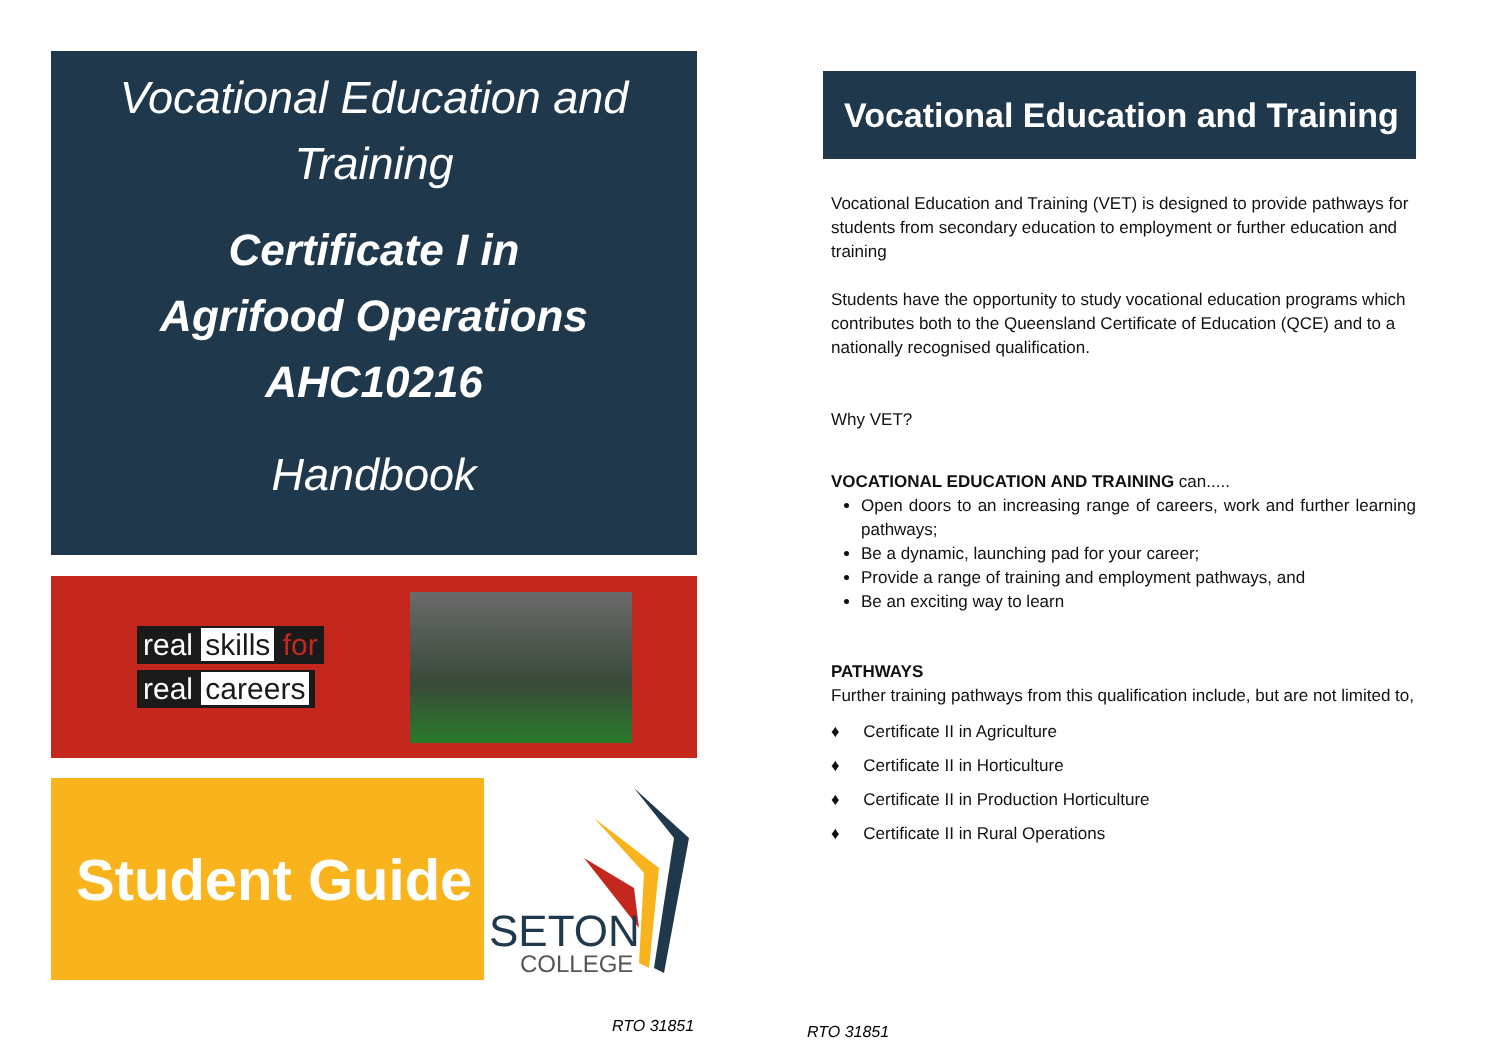Vocational Education and
Training
Certificate I in
Agrifood Operations
AHC10216
Handbook
real skills for
real careers
Student Guide
SETON
COLLEGE
Vocational Education and Training
Vocational Education and Training (VET) is designed to provide pathways for students from secondary education to employment or further education and training
Students have the opportunity to study vocational education programs which contributes both to the Queensland Certificate of Education (QCE) and to a nationally recognised qualification.
Why VET?
VOCATIONAL EDUCATION AND TRAINING can.....
Open doors to an increasing range of careers, work and further learning pathways;
Be a dynamic, launching pad for your career;
Provide a range of training and employment pathways, and
Be an exciting way to learn
PATHWAYS
Further training pathways from this qualification include, but are not limited to,
♦ Certificate II in Agriculture
♦ Certificate II in Horticulture
♦ Certificate II in Production Horticulture
♦ Certificate II in Rural Operations
RTO 31851 RTO 31851